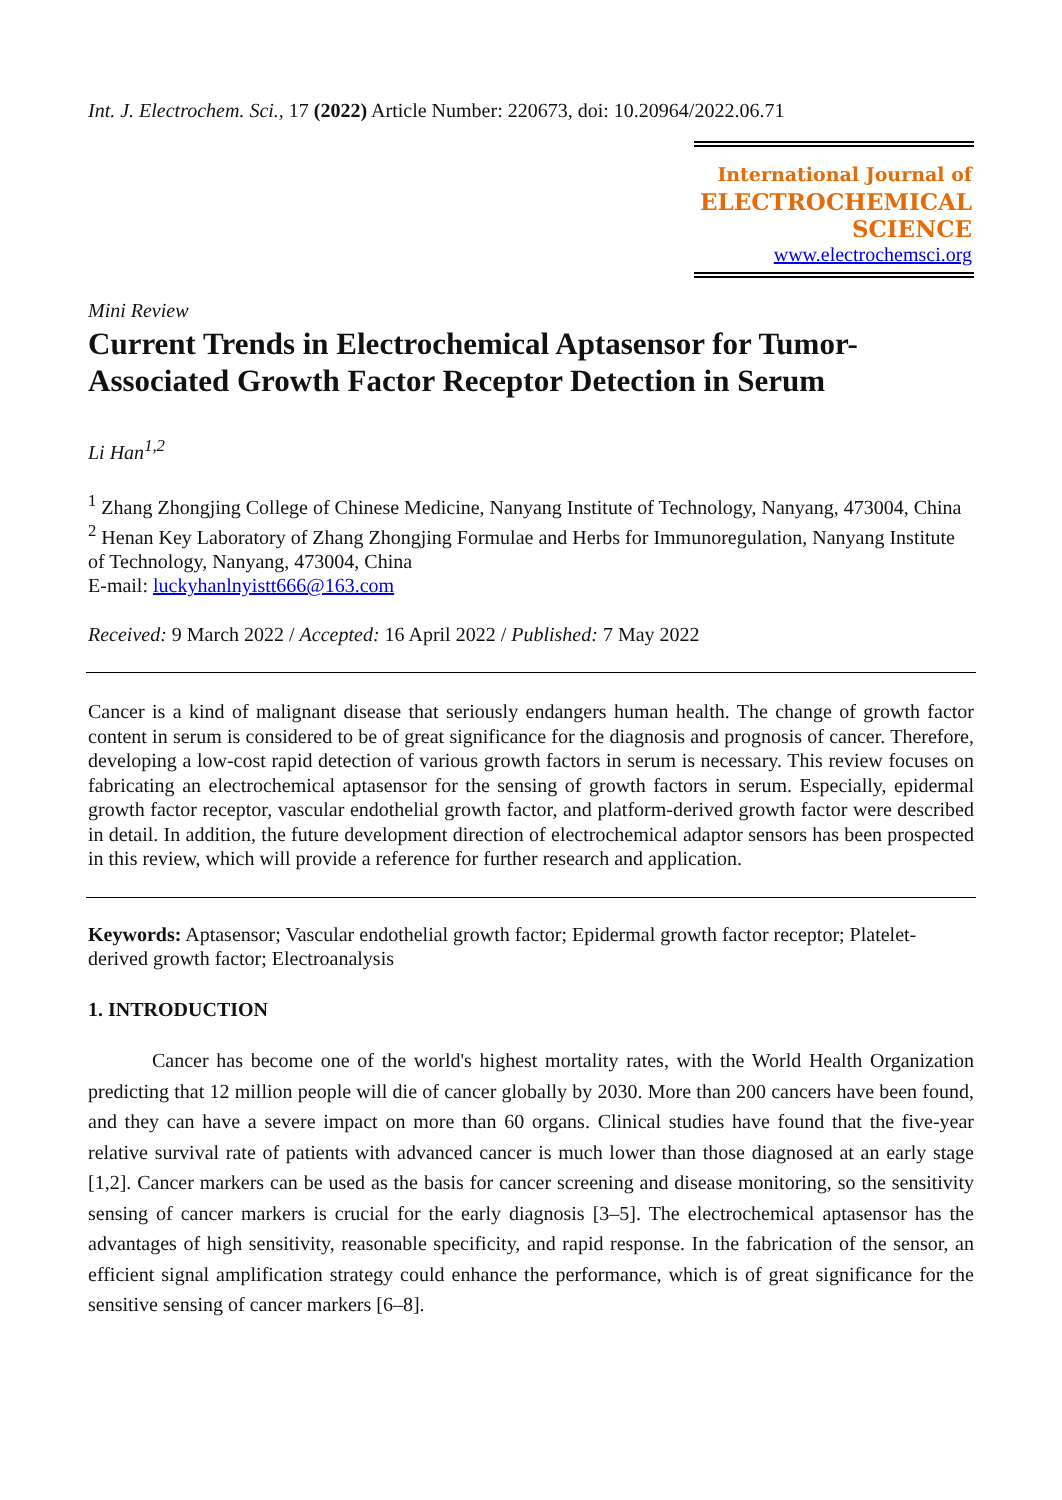Int. J. Electrochem. Sci., 17 (2022) Article Number: 220673, doi: 10.20964/2022.06.71
International Journal of
ELECTROCHEMICAL
SCIENCE
www.electrochemsci.org
Mini Review
Current Trends in Electrochemical Aptasensor for Tumor-Associated Growth Factor Receptor Detection in Serum
Li Han<sup>1,2</sup>
<sup>1</sup> Zhang Zhongjing College of Chinese Medicine, Nanyang Institute of Technology, Nanyang, 473004, China
<sup>2</sup> Henan Key Laboratory of Zhang Zhongjing Formulae and Herbs for Immunoregulation, Nanyang Institute of Technology, Nanyang, 473004, China
E-mail: luckyhanlnyistt666@163.com
Received: 9 March 2022 / Accepted: 16 April 2022 / Published: 7 May 2022
Cancer is a kind of malignant disease that seriously endangers human health. The change of growth factor content in serum is considered to be of great significance for the diagnosis and prognosis of cancer. Therefore, developing a low-cost rapid detection of various growth factors in serum is necessary. This review focuses on fabricating an electrochemical aptasensor for the sensing of growth factors in serum. Especially, epidermal growth factor receptor, vascular endothelial growth factor, and platform-derived growth factor were described in detail. In addition, the future development direction of electrochemical adaptor sensors has been prospected in this review, which will provide a reference for further research and application.
Keywords: Aptasensor; Vascular endothelial growth factor; Epidermal growth factor receptor; Platelet-derived growth factor; Electroanalysis
1. INTRODUCTION
Cancer has become one of the world's highest mortality rates, with the World Health Organization predicting that 12 million people will die of cancer globally by 2030. More than 200 cancers have been found, and they can have a severe impact on more than 60 organs. Clinical studies have found that the five-year relative survival rate of patients with advanced cancer is much lower than those diagnosed at an early stage [1,2]. Cancer markers can be used as the basis for cancer screening and disease monitoring, so the sensitivity sensing of cancer markers is crucial for the early diagnosis [3–5]. The electrochemical aptasensor has the advantages of high sensitivity, reasonable specificity, and rapid response. In the fabrication of the sensor, an efficient signal amplification strategy could enhance the performance, which is of great significance for the sensitive sensing of cancer markers [6–8].